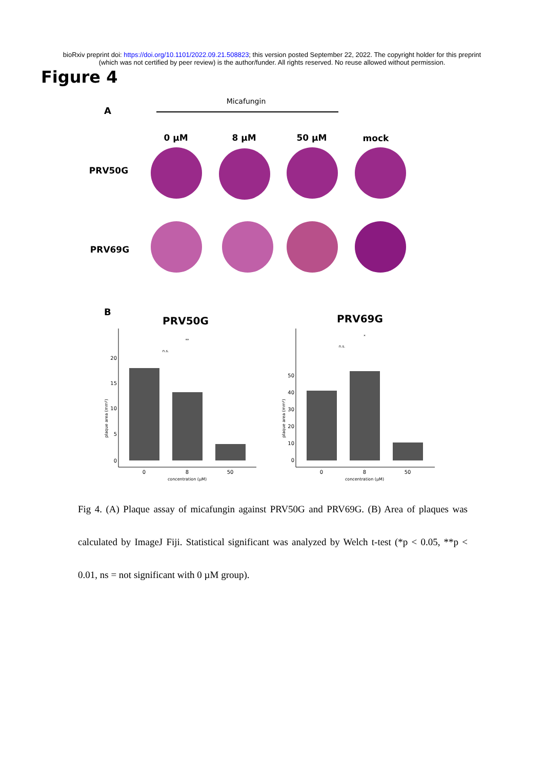bioRxiv preprint doi: https://doi.org/10.1101/2022.09.21.508823; this version posted September 22, 2022. The copyright holder for this preprint
(which was not certified by peer review) is the author/funder. All rights reserved. No reuse allowed without permission.
Figure 4
A
Micafungin
0 µM
8 µM
50 µM
mock
PRV50G
PRV69G
B
PRV50G
PRV69G
20
15
10
5
0
50
40
30
20
10
0
0
8
50
concentration (µM)
0
8
50
concentration (µM)
n.s.
**
n.s.
*
plaque area (mm²)
plaque area (mm²)
Fig 4. (A) Plaque assay of micafungin against PRV50G and PRV69G. (B) Area of plaques was calculated by ImageJ Fiji. Statistical significant was analyzed by Welch t-test (*p < 0.05, **p < 0.01, ns = not significant with 0 µM group).